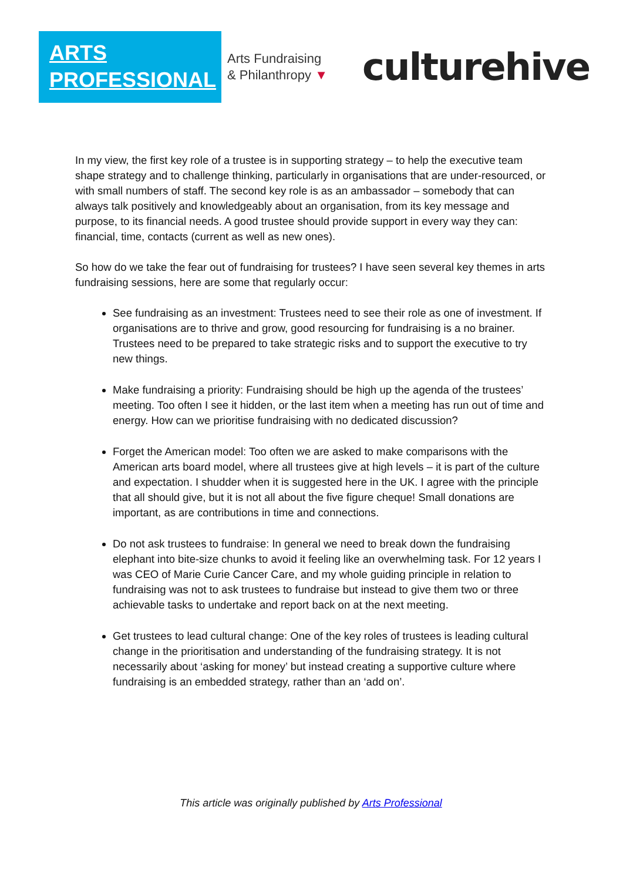ARTS
PROFESSIONAL
Arts Fundraising
& Philanthropy ▼
culturehive
In my view, the first key role of a trustee is in supporting strategy – to help the executive team shape strategy and to challenge thinking, particularly in organisations that are under-resourced, or with small numbers of staff. The second key role is as an ambassador – somebody that can always talk positively and knowledgeably about an organisation, from its key message and purpose, to its financial needs. A good trustee should provide support in every way they can: financial, time, contacts (current as well as new ones).
So how do we take the fear out of fundraising for trustees? I have seen several key themes in arts fundraising sessions, here are some that regularly occur:
See fundraising as an investment: Trustees need to see their role as one of investment. If organisations are to thrive and grow, good resourcing for fundraising is a no brainer. Trustees need to be prepared to take strategic risks and to support the executive to try new things.
Make fundraising a priority: Fundraising should be high up the agenda of the trustees’ meeting. Too often I see it hidden, or the last item when a meeting has run out of time and energy. How can we prioritise fundraising with no dedicated discussion?
Forget the American model: Too often we are asked to make comparisons with the American arts board model, where all trustees give at high levels – it is part of the culture and expectation. I shudder when it is suggested here in the UK. I agree with the principle that all should give, but it is not all about the five figure cheque! Small donations are important, as are contributions in time and connections.
Do not ask trustees to fundraise: In general we need to break down the fundraising elephant into bite-size chunks to avoid it feeling like an overwhelming task. For 12 years I was CEO of Marie Curie Cancer Care, and my whole guiding principle in relation to fundraising was not to ask trustees to fundraise but instead to give them two or three achievable tasks to undertake and report back on at the next meeting.
Get trustees to lead cultural change: One of the key roles of trustees is leading cultural change in the prioritisation and understanding of the fundraising strategy. It is not necessarily about ‘asking for money’ but instead creating a supportive culture where fundraising is an embedded strategy, rather than an ‘add on’.
This article was originally published by Arts Professional